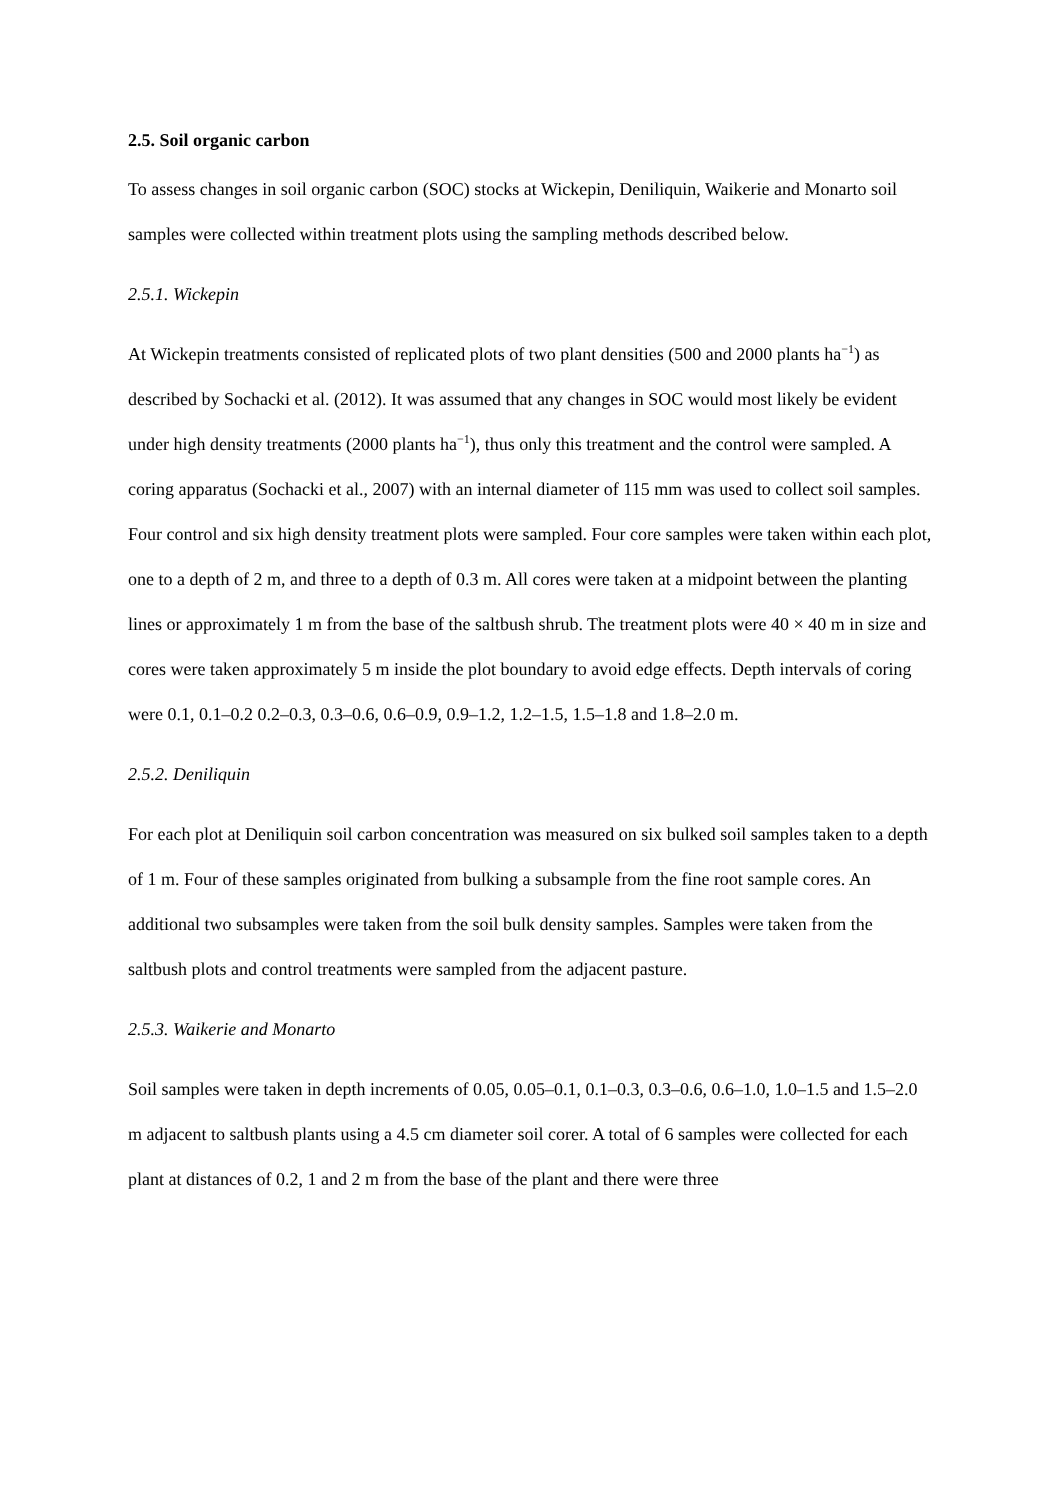2.5. Soil organic carbon
To assess changes in soil organic carbon (SOC) stocks at Wickepin, Deniliquin, Waikerie and Monarto soil samples were collected within treatment plots using the sampling methods described below.
2.5.1. Wickepin
At Wickepin treatments consisted of replicated plots of two plant densities (500 and 2000 plants ha<sup>−1</sup>) as described by Sochacki et al. (2012). It was assumed that any changes in SOC would most likely be evident under high density treatments (2000 plants ha<sup>−1</sup>), thus only this treatment and the control were sampled. A coring apparatus (Sochacki et al., 2007) with an internal diameter of 115 mm was used to collect soil samples. Four control and six high density treatment plots were sampled. Four core samples were taken within each plot, one to a depth of 2 m, and three to a depth of 0.3 m. All cores were taken at a midpoint between the planting lines or approximately 1 m from the base of the saltbush shrub. The treatment plots were 40 × 40 m in size and cores were taken approximately 5 m inside the plot boundary to avoid edge effects. Depth intervals of coring were 0.1, 0.1–0.2 0.2–0.3, 0.3–0.6, 0.6–0.9, 0.9–1.2, 1.2–1.5, 1.5–1.8 and 1.8–2.0 m.
2.5.2. Deniliquin
For each plot at Deniliquin soil carbon concentration was measured on six bulked soil samples taken to a depth of 1 m. Four of these samples originated from bulking a subsample from the fine root sample cores. An additional two subsamples were taken from the soil bulk density samples. Samples were taken from the saltbush plots and control treatments were sampled from the adjacent pasture.
2.5.3. Waikerie and Monarto
Soil samples were taken in depth increments of 0.05, 0.05–0.1, 0.1–0.3, 0.3–0.6, 0.6–1.0, 1.0–1.5 and 1.5–2.0 m adjacent to saltbush plants using a 4.5 cm diameter soil corer. A total of 6 samples were collected for each plant at distances of 0.2, 1 and 2 m from the base of the plant and there were three